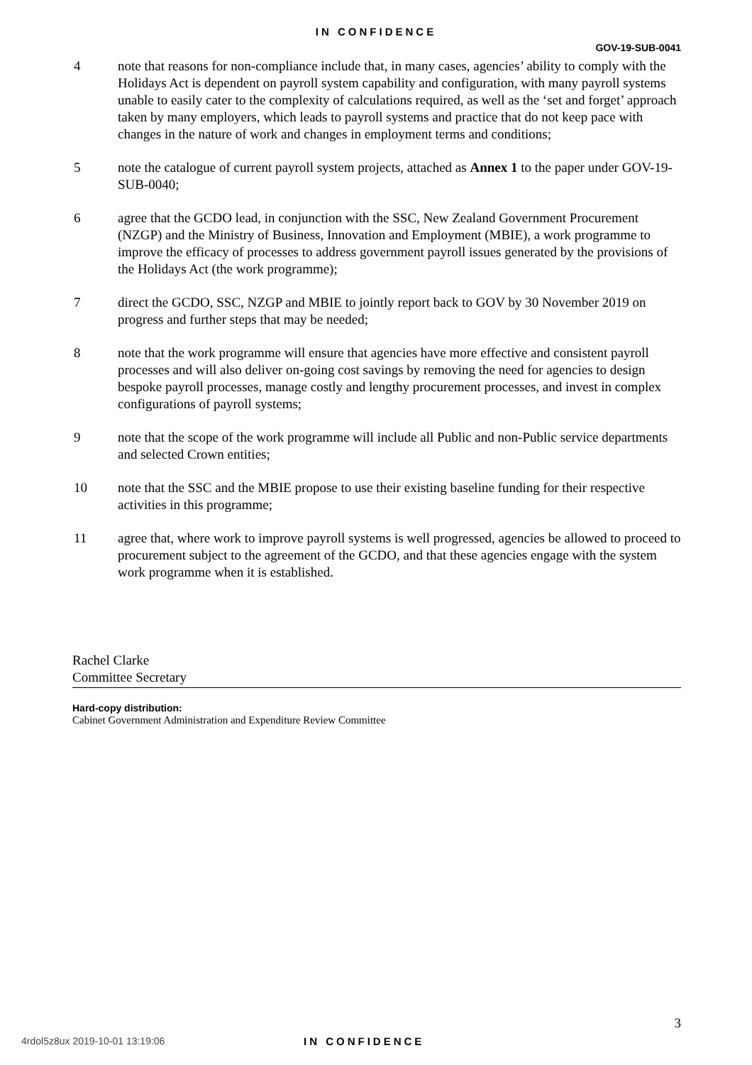IN CONFIDENCE
GOV-19-SUB-0041
4 note that reasons for non-compliance include that, in many cases, agencies’ ability to comply with the Holidays Act is dependent on payroll system capability and configuration, with many payroll systems unable to easily cater to the complexity of calculations required, as well as the ‘set and forget’ approach taken by many employers, which leads to payroll systems and practice that do not keep pace with changes in the nature of work and changes in employment terms and conditions;
5 note the catalogue of current payroll system projects, attached as Annex 1 to the paper under GOV-19-SUB-0040;
6 agree that the GCDO lead, in conjunction with the SSC, New Zealand Government Procurement (NZGP) and the Ministry of Business, Innovation and Employment (MBIE), a work programme to improve the efficacy of processes to address government payroll issues generated by the provisions of the Holidays Act (the work programme);
7 direct the GCDO, SSC, NZGP and MBIE to jointly report back to GOV by 30 November 2019 on progress and further steps that may be needed;
8 note that the work programme will ensure that agencies have more effective and consistent payroll processes and will also deliver on-going cost savings by removing the need for agencies to design bespoke payroll processes, manage costly and lengthy procurement processes, and invest in complex configurations of payroll systems;
9 note that the scope of the work programme will include all Public and non-Public service departments and selected Crown entities;
10 note that the SSC and the MBIE propose to use their existing baseline funding for their respective activities in this programme;
11 agree that, where work to improve payroll systems is well progressed, agencies be allowed to proceed to procurement subject to the agreement of the GCDO, and that these agencies engage with the system work programme when it is established.
Rachel Clarke
Committee Secretary
Hard-copy distribution:
Cabinet Government Administration and Expenditure Review Committee
3
4rdol5z8ux 2019-10-01 13:19:06 IN CONFIDENCE